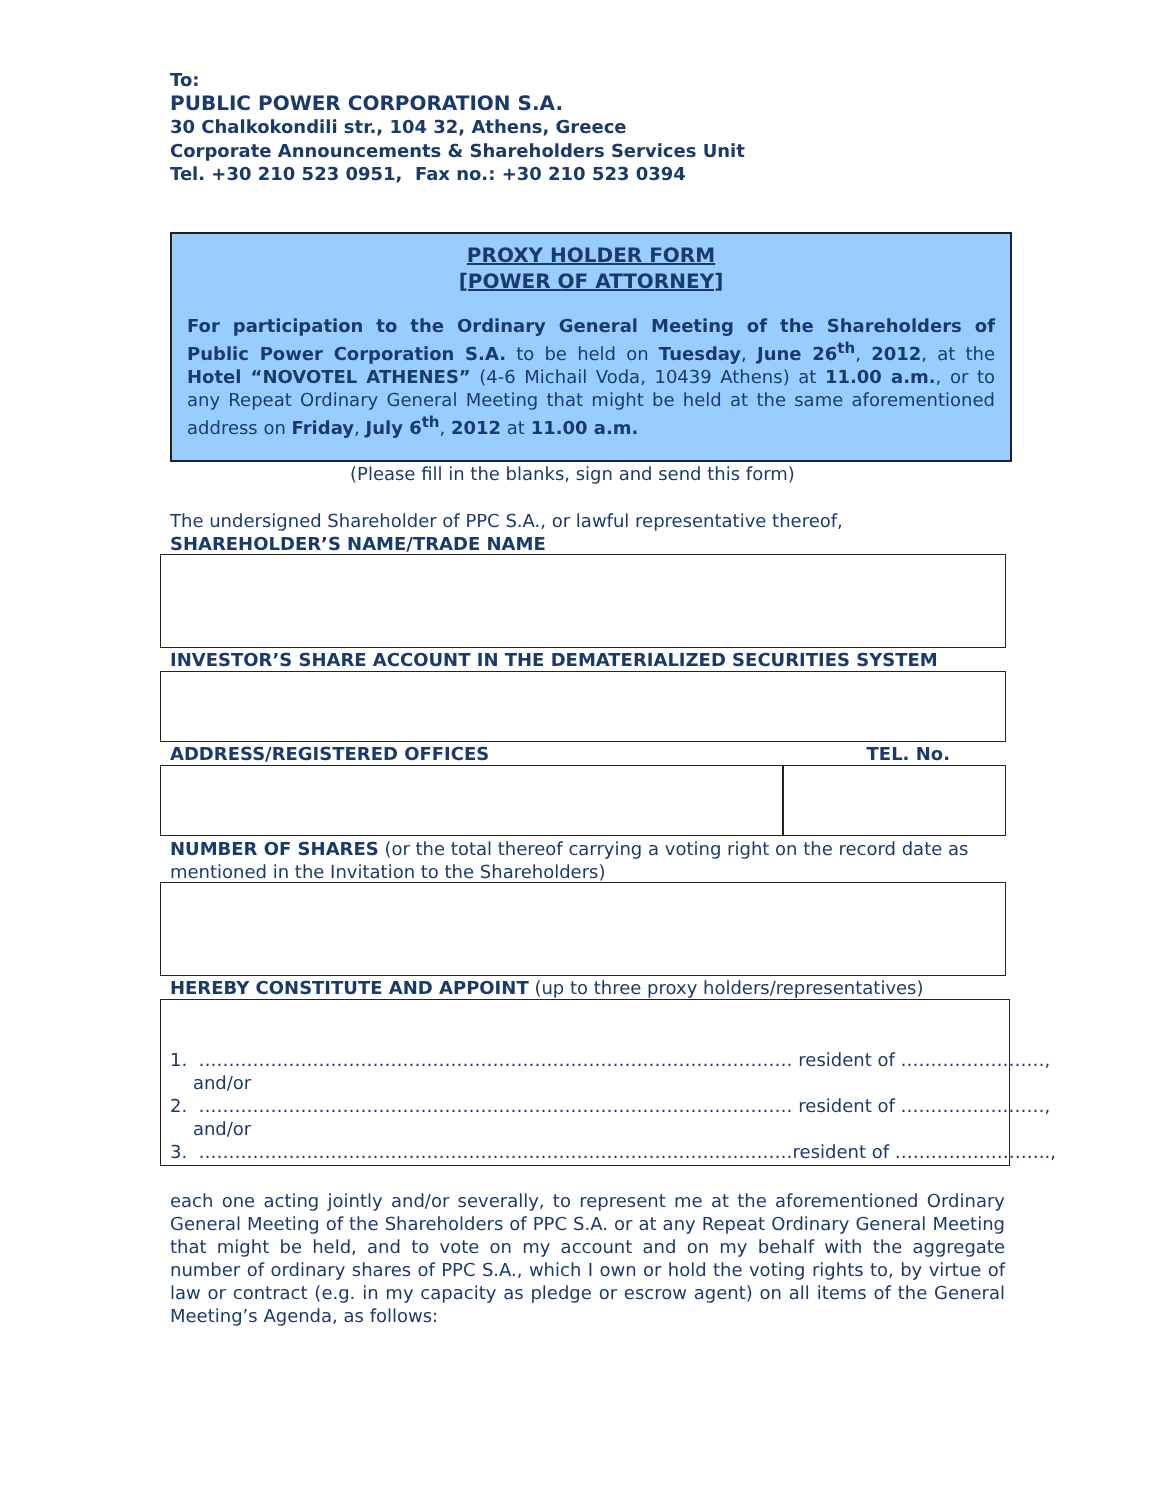To:
PUBLIC POWER CORPORATION S.A.
30 Chalkokondili str., 104 32, Athens, Greece
Corporate Announcements & Shareholders Services Unit
Tel. +30 210 523 0951, Fax no.: +30 210 523 0394
PROXY HOLDER FORM
[POWER OF ATTORNEY]
For participation to the Ordinary General Meeting of the Shareholders of Public Power Corporation S.A. to be held on Tuesday, June 26<sup>th</sup>, 2012, at the Hotel “NOVOTEL ATHENES” (4-6 Michail Voda, 10439 Athens) at 11.00 a.m., or to any Repeat Ordinary General Meeting that might be held at the same aforementioned address on Friday, July 6<sup>th</sup>, 2012 at 11.00 a.m.
(Please fill in the blanks, sign and send this form)
The undersigned Shareholder of PPC S.A., or lawful representative thereof,
SHAREHOLDER’S NAME/TRADE NAME
INVESTOR’S SHARE ACCOUNT IN THE DEMATERIALIZED SECURITIES SYSTEM
ADDRESS/REGISTERED OFFICES TEL. No.
NUMBER OF SHARES (or the total thereof carrying a voting right on the record date as mentioned in the Invitation to the Shareholders)
HEREBY CONSTITUTE AND APPOINT (up to three proxy holders/representatives)
1. ……………………………………………………………………………………… resident of ……………………,
and/or
2. ……………………………………………………………………………………… resident of ……………………,
and/or
3. ………………………………………………………………………………………resident of ……………………..,
each one acting jointly and/or severally, to represent me at the aforementioned Ordinary General Meeting of the Shareholders of PPC S.A. or at any Repeat Ordinary General Meeting that might be held, and to vote on my account and on my behalf with the aggregate number of ordinary shares of PPC S.A., which I own or hold the voting rights to, by virtue of law or contract (e.g. in my capacity as pledge or escrow agent) on all items of the General Meeting’s Agenda, as follows: